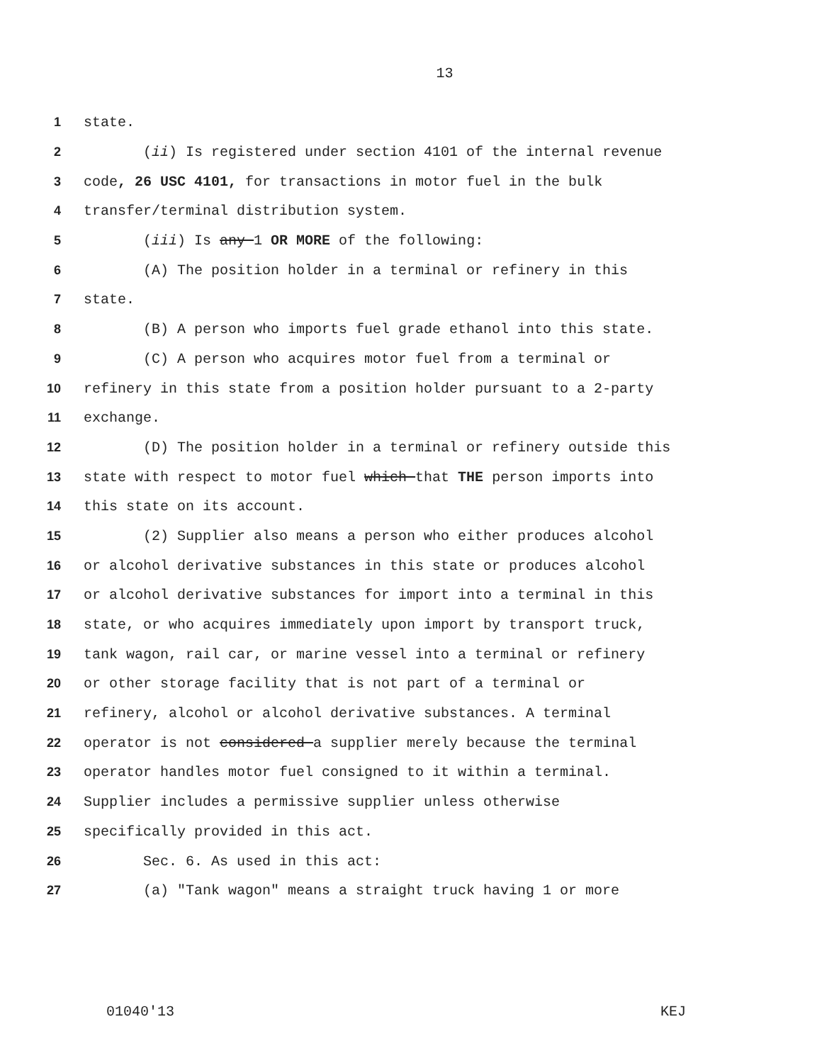13
1 state.
2 (ii) Is registered under section 4101 of the internal revenue
3 code, 26 USC 4101, for transactions in motor fuel in the bulk
4 transfer/terminal distribution system.
5 (iii) Is any 1 OR MORE of the following:
6 (A) The position holder in a terminal or refinery in this
7 state.
8 (B) A person who imports fuel grade ethanol into this state.
9 (C) A person who acquires motor fuel from a terminal or
10 refinery in this state from a position holder pursuant to a 2-party
11 exchange.
12 (D) The position holder in a terminal or refinery outside this
13 state with respect to motor fuel which that THE person imports into
14 this state on its account.
15 (2) Supplier also means a person who either produces alcohol
16 or alcohol derivative substances in this state or produces alcohol
17 or alcohol derivative substances for import into a terminal in this
18 state, or who acquires immediately upon import by transport truck,
19 tank wagon, rail car, or marine vessel into a terminal or refinery
20 or other storage facility that is not part of a terminal or
21 refinery, alcohol or alcohol derivative substances. A terminal
22 operator is not considered a supplier merely because the terminal
23 operator handles motor fuel consigned to it within a terminal.
24 Supplier includes a permissive supplier unless otherwise
25 specifically provided in this act.
26 Sec. 6. As used in this act:
27 (a) "Tank wagon" means a straight truck having 1 or more
01040'13 KEJ